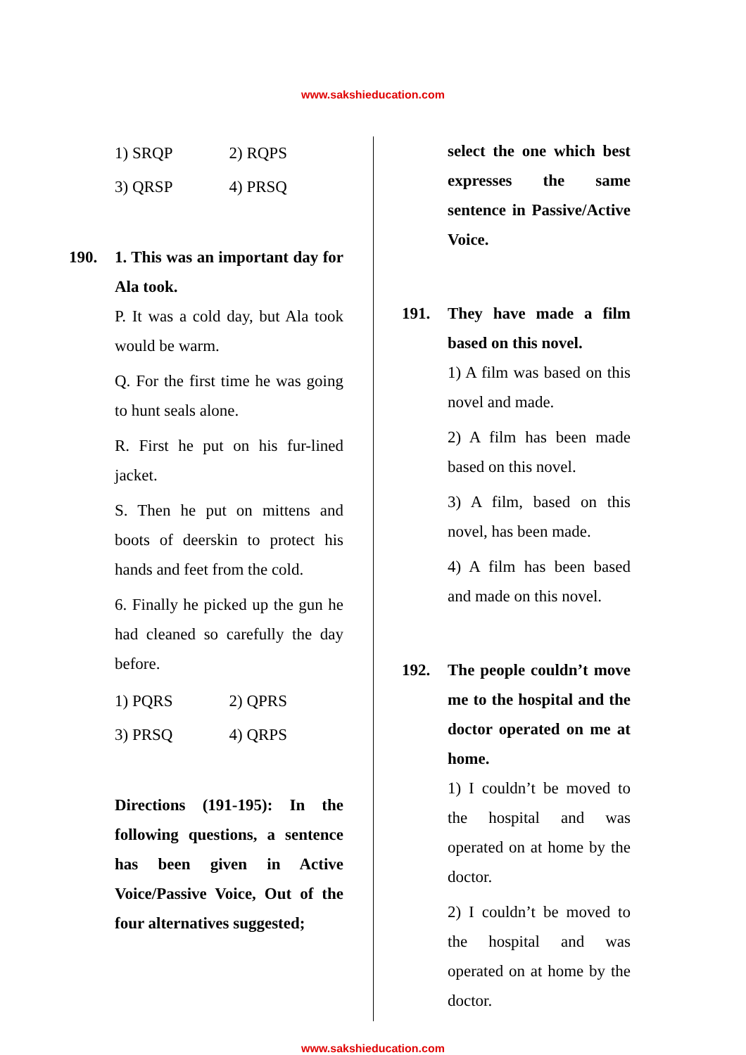www.sakshieducation.com
1) SRQP 2) RQPS
3) QRSP 4) PRSQ
190. 1. This was an important day for Ala took.
P. It was a cold day, but Ala took would be warm.
Q. For the first time he was going to hunt seals alone.
R. First he put on his fur-lined jacket.
S. Then he put on mittens and boots of deerskin to protect his hands and feet from the cold.
6. Finally he picked up the gun he had cleaned so carefully the day before.
1) PQRS 2) QPRS
3) PRSQ 4) QRPS
Directions (191-195): In the following questions, a sentence has been given in Active Voice/Passive Voice, Out of the four alternatives suggested;
select the one which best expresses the same sentence in Passive/Active Voice.
191. They have made a film based on this novel.
1) A film was based on this novel and made.
2) A film has been made based on this novel.
3) A film, based on this novel, has been made.
4) A film has been based and made on this novel.
192. The people couldn’t move me to the hospital and the doctor operated on me at home.
1) I couldn’t be moved to the hospital and was operated on at home by the doctor.
2) I couldn’t be moved to the hospital and was operated on at home by the doctor.
www.sakshieducation.com